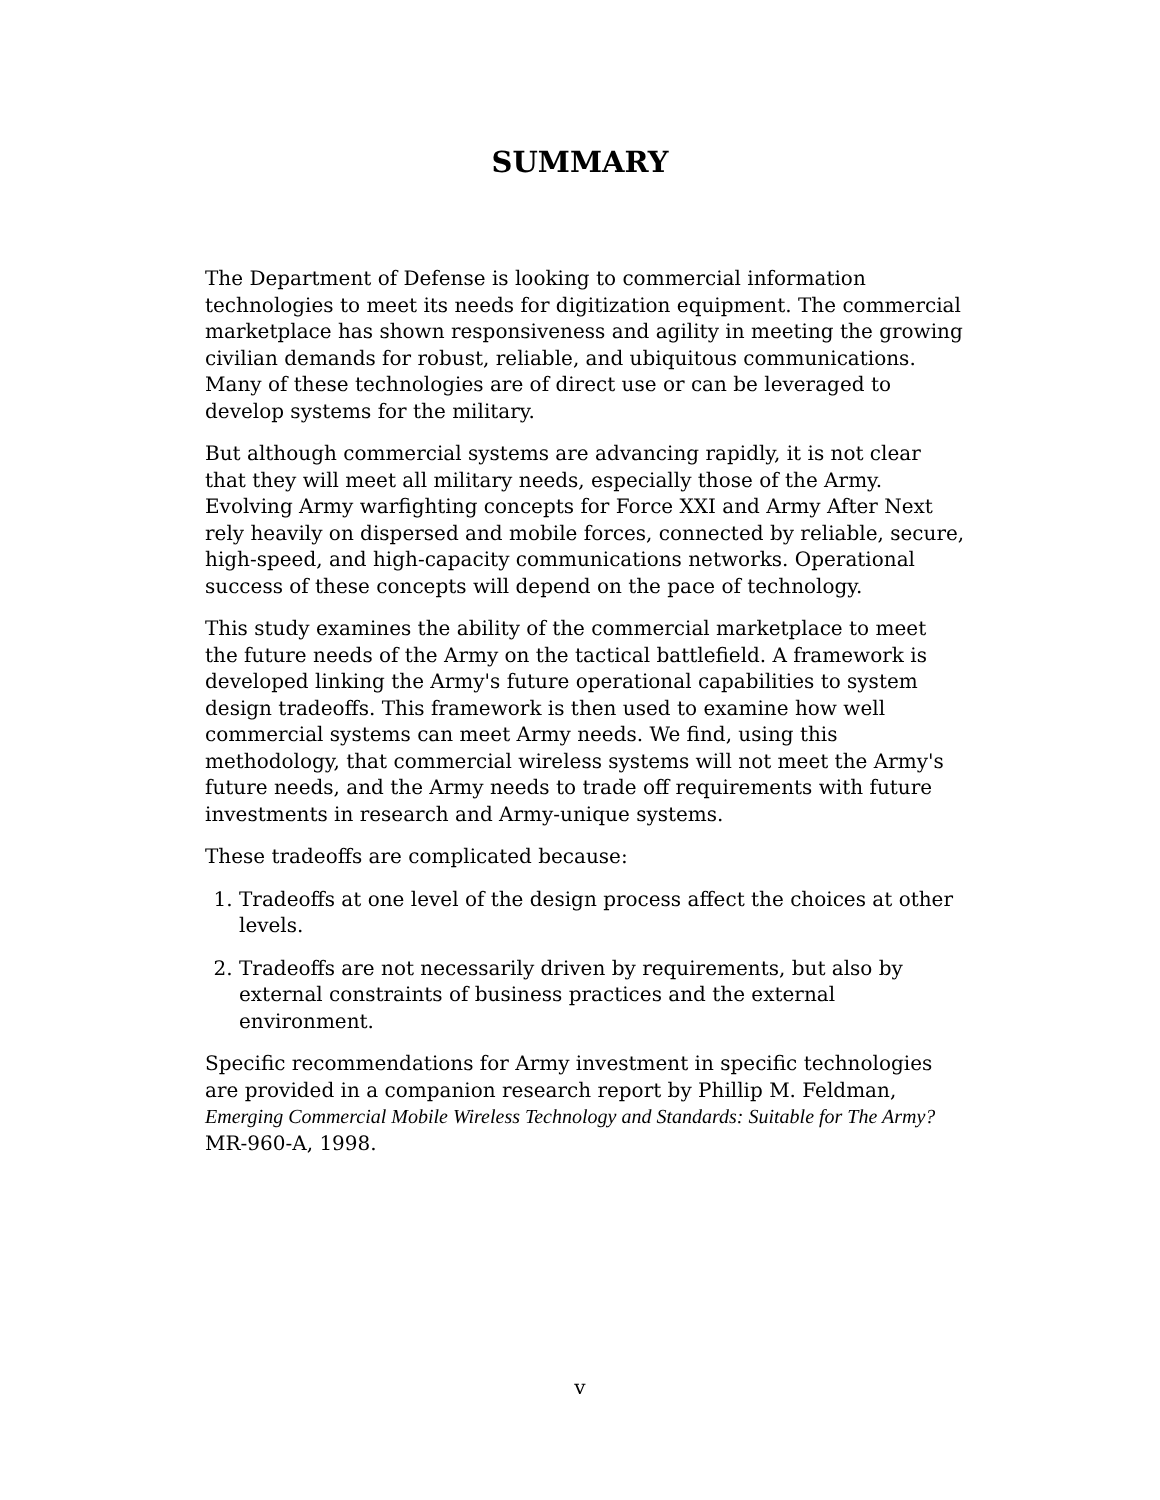SUMMARY
The Department of Defense is looking to commercial information technologies to meet its needs for digitization equipment. The commercial marketplace has shown responsiveness and agility in meeting the growing civilian demands for robust, reliable, and ubiquitous communications. Many of these technologies are of direct use or can be leveraged to develop systems for the military.
But although commercial systems are advancing rapidly, it is not clear that they will meet all military needs, especially those of the Army. Evolving Army warfighting concepts for Force XXI and Army After Next rely heavily on dispersed and mobile forces, connected by reliable, secure, high-speed, and high-capacity communications networks. Operational success of these concepts will depend on the pace of technology.
This study examines the ability of the commercial marketplace to meet the future needs of the Army on the tactical battlefield. A framework is developed linking the Army's future operational capabilities to system design tradeoffs. This framework is then used to examine how well commercial systems can meet Army needs. We find, using this methodology, that commercial wireless systems will not meet the Army's future needs, and the Army needs to trade off requirements with future investments in research and Army-unique systems.
These tradeoffs are complicated because:
1. Tradeoffs at one level of the design process affect the choices at other levels.
2. Tradeoffs are not necessarily driven by requirements, but also by external constraints of business practices and the external environment.
Specific recommendations for Army investment in specific technologies are provided in a companion research report by Phillip M. Feldman, Emerging Commercial Mobile Wireless Technology and Standards: Suitable for The Army? MR-960-A, 1998.
v